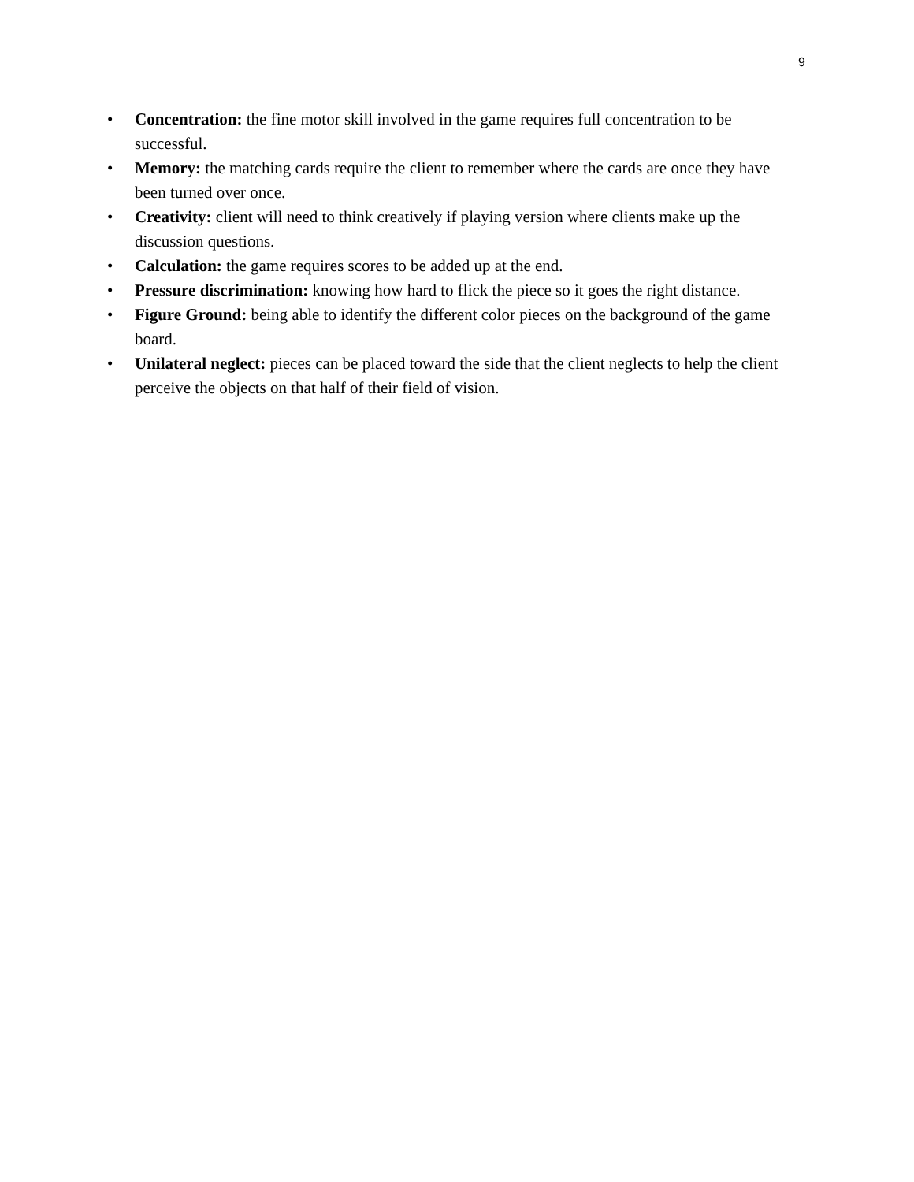9
• Concentration: the fine motor skill involved in the game requires full concentration to be successful.
• Memory: the matching cards require the client to remember where the cards are once they have been turned over once.
• Creativity: client will need to think creatively if playing version where clients make up the discussion questions.
• Calculation: the game requires scores to be added up at the end.
• Pressure discrimination: knowing how hard to flick the piece so it goes the right distance.
• Figure Ground: being able to identify the different color pieces on the background of the game board.
• Unilateral neglect: pieces can be placed toward the side that the client neglects to help the client perceive the objects on that half of their field of vision.